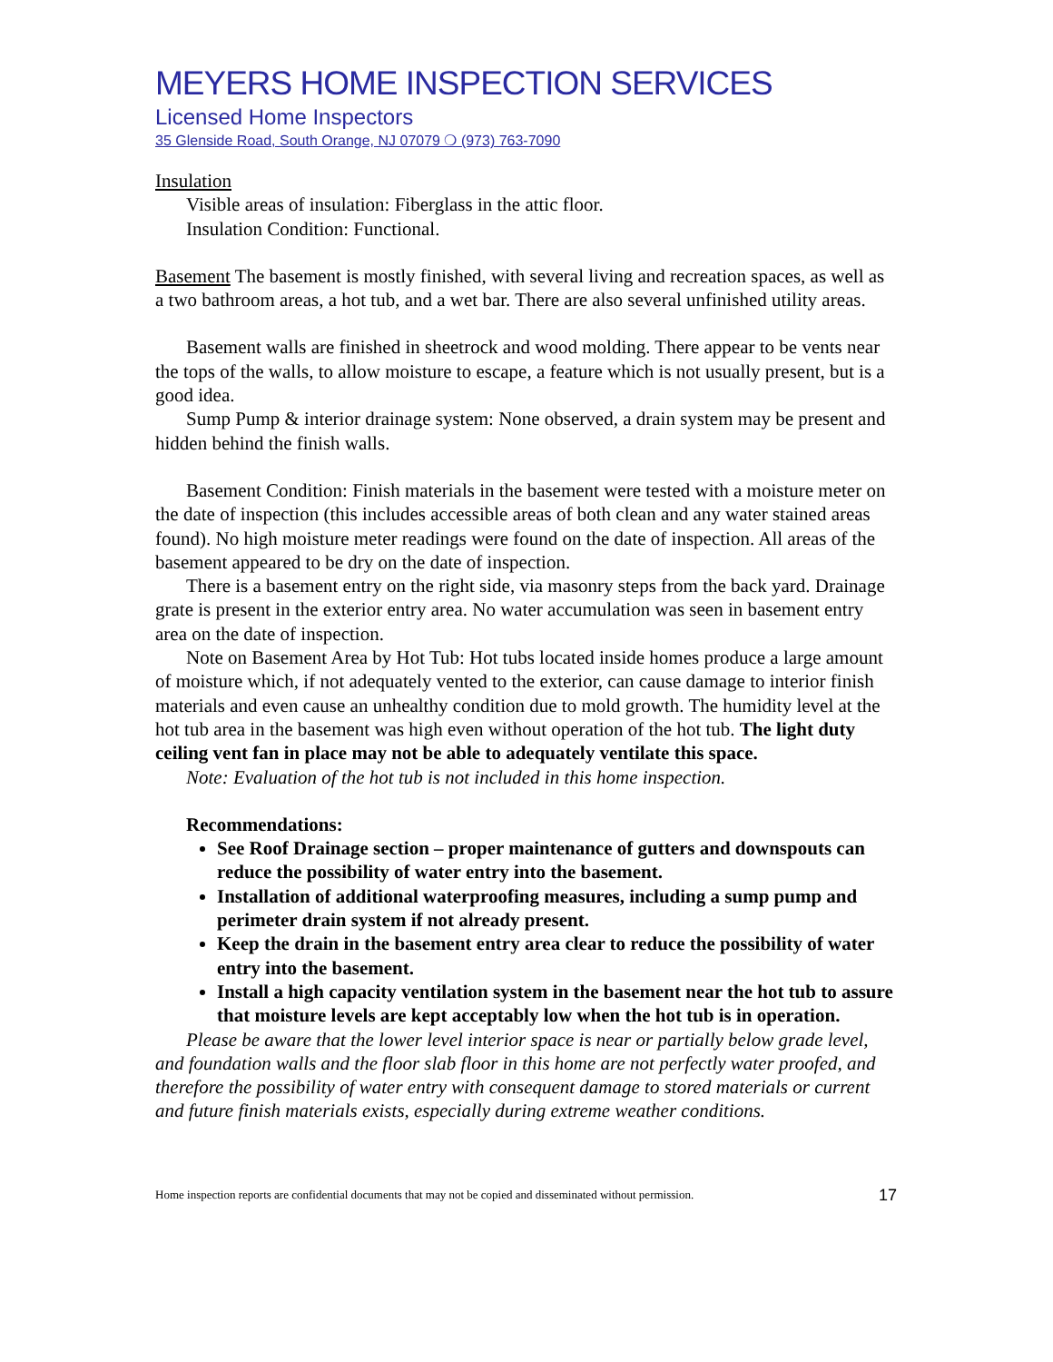MEYERS HOME INSPECTION SERVICES
Licensed Home Inspectors
35 Glenside Road, South Orange, NJ 07079 ❍ (973) 763-7090
Insulation
Visible areas of insulation: Fiberglass in the attic floor.
Insulation Condition: Functional.
Basement The basement is mostly finished, with several living and recreation spaces, as well as a two bathroom areas, a hot tub, and a wet bar. There are also several unfinished utility areas.
Basement walls are finished in sheetrock and wood molding. There appear to be vents near the tops of the walls, to allow moisture to escape, a feature which is not usually present, but is a good idea.
Sump Pump & interior drainage system: None observed, a drain system may be present and hidden behind the finish walls.
Basement Condition: Finish materials in the basement were tested with a moisture meter on the date of inspection (this includes accessible areas of both clean and any water stained areas found). No high moisture meter readings were found on the date of inspection. All areas of the basement appeared to be dry on the date of inspection.
There is a basement entry on the right side, via masonry steps from the back yard. Drainage grate is present in the exterior entry area. No water accumulation was seen in basement entry area on the date of inspection.
Note on Basement Area by Hot Tub: Hot tubs located inside homes produce a large amount of moisture which, if not adequately vented to the exterior, can cause damage to interior finish materials and even cause an unhealthy condition due to mold growth. The humidity level at the hot tub area in the basement was high even without operation of the hot tub. The light duty ceiling vent fan in place may not be able to adequately ventilate this space.
Note: Evaluation of the hot tub is not included in this home inspection.
Recommendations:
See Roof Drainage section – proper maintenance of gutters and downspouts can reduce the possibility of water entry into the basement.
Installation of additional waterproofing measures, including a sump pump and perimeter drain system if not already present.
Keep the drain in the basement entry area clear to reduce the possibility of water entry into the basement.
Install a high capacity ventilation system in the basement near the hot tub to assure that moisture levels are kept acceptably low when the hot tub is in operation.
Please be aware that the lower level interior space is near or partially below grade level, and foundation walls and the floor slab floor in this home are not perfectly water proofed, and therefore the possibility of water entry with consequent damage to stored materials or current and future finish materials exists, especially during extreme weather conditions.
Home inspection reports are confidential documents that may not be copied and disseminated without permission. 17